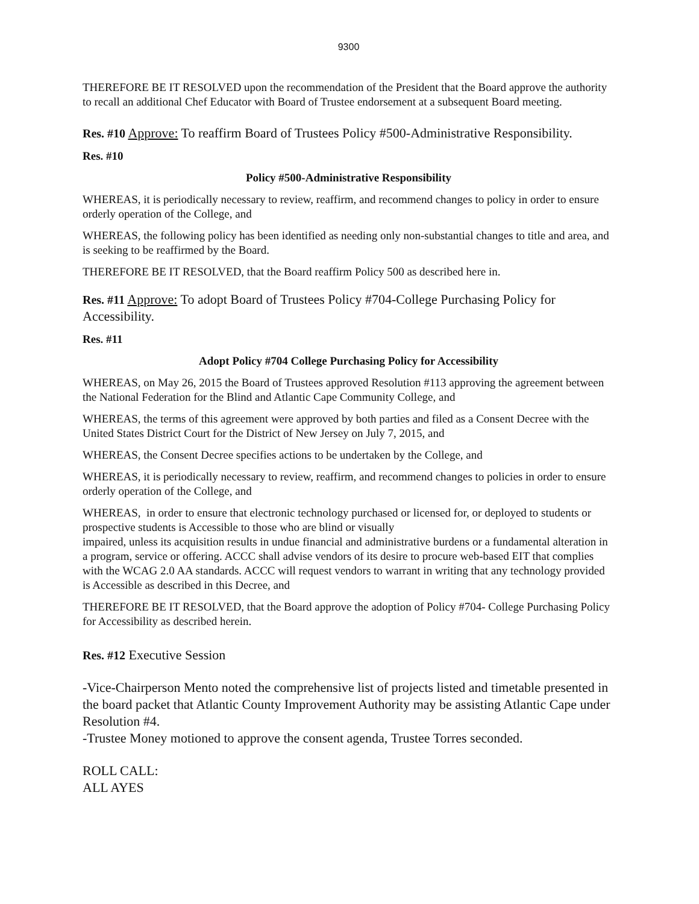9300
THEREFORE BE IT RESOLVED upon the recommendation of the President that the Board approve the authority to recall an additional Chef Educator with Board of Trustee endorsement at a subsequent Board meeting.
Res. #10 Approve: To reaffirm Board of Trustees Policy #500-Administrative Responsibility.
Res. #10
Policy #500-Administrative Responsibility
WHEREAS, it is periodically necessary to review, reaffirm, and recommend changes to policy in order to ensure orderly operation of the College, and
WHEREAS, the following policy has been identified as needing only non-substantial changes to title and area, and is seeking to be reaffirmed by the Board.
THEREFORE BE IT RESOLVED, that the Board reaffirm Policy 500 as described here in.
Res. #11 Approve: To adopt Board of Trustees Policy #704-College Purchasing Policy for Accessibility.
Res. #11
Adopt Policy #704 College Purchasing Policy for Accessibility
WHEREAS, on May 26, 2015 the Board of Trustees approved Resolution #113 approving the agreement between the National Federation for the Blind and Atlantic Cape Community College, and
WHEREAS, the terms of this agreement were approved by both parties and filed as a Consent Decree with the United States District Court for the District of New Jersey on July 7, 2015, and
WHEREAS, the Consent Decree specifies actions to be undertaken by the College, and
WHEREAS, it is periodically necessary to review, reaffirm, and recommend changes to policies in order to ensure orderly operation of the College, and
WHEREAS, in order to ensure that electronic technology purchased or licensed for, or deployed to students or prospective students is Accessible to those who are blind or visually
impaired, unless its acquisition results in undue financial and administrative burdens or a fundamental alteration in a program, service or offering. ACCC shall advise vendors of its desire to procure web-based EIT that complies with the WCAG 2.0 AA standards. ACCC will request vendors to warrant in writing that any technology provided is Accessible as described in this Decree, and
THEREFORE BE IT RESOLVED, that the Board approve the adoption of Policy #704- College Purchasing Policy for Accessibility as described herein.
Res. #12 Executive Session
-Vice-Chairperson Mento noted the comprehensive list of projects listed and timetable presented in the board packet that Atlantic County Improvement Authority may be assisting Atlantic Cape under Resolution #4.
-Trustee Money motioned to approve the consent agenda, Trustee Torres seconded.
ROLL CALL:
ALL AYES